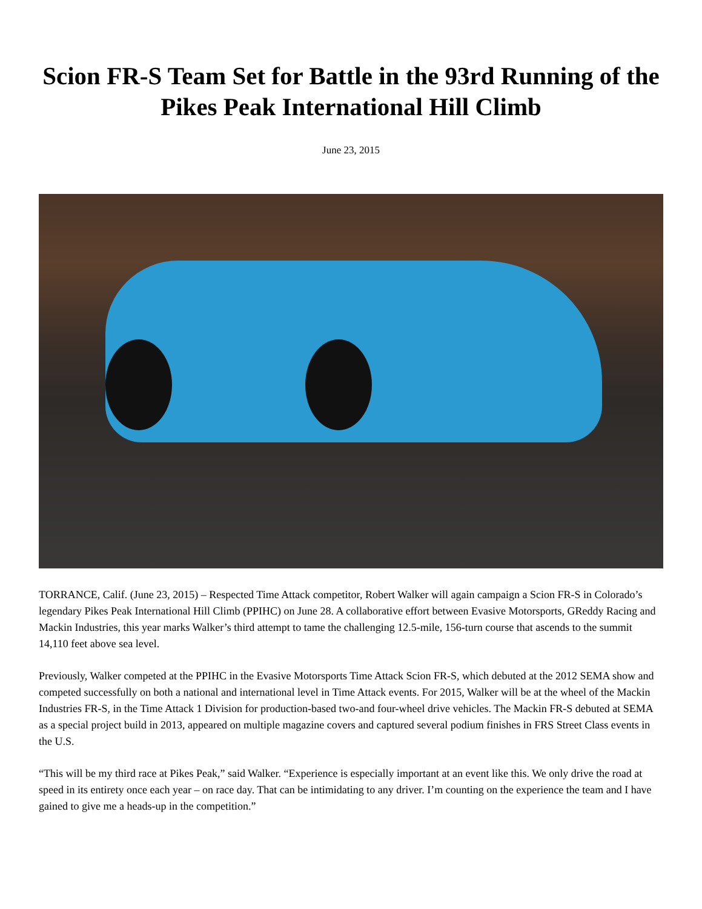Scion FR-S Team Set for Battle in the 93rd Running of the Pikes Peak International Hill Climb
June 23, 2015
TORRANCE, Calif. (June 23, 2015) – Respected Time Attack competitor, Robert Walker will again campaign a Scion FR-S in Colorado’s legendary Pikes Peak International Hill Climb (PPIHC) on June 28. A collaborative effort between Evasive Motorsports, GReddy Racing and Mackin Industries, this year marks Walker’s third attempt to tame the challenging 12.5-mile, 156-turn course that ascends to the summit 14,110 feet above sea level.
Previously, Walker competed at the PPIHC in the Evasive Motorsports Time Attack Scion FR-S, which debuted at the 2012 SEMA show and competed successfully on both a national and international level in Time Attack events. For 2015, Walker will be at the wheel of the Mackin Industries FR-S, in the Time Attack 1 Division for production-based two-and four-wheel drive vehicles. The Mackin FR-S debuted at SEMA as a special project build in 2013, appeared on multiple magazine covers and captured several podium finishes in FRS Street Class events in the U.S.
“This will be my third race at Pikes Peak,” said Walker. “Experience is especially important at an event like this. We only drive the road at speed in its entirety once each year – on race day. That can be intimidating to any driver. I’m counting on the experience the team and I have gained to give me a heads-up in the competition.”